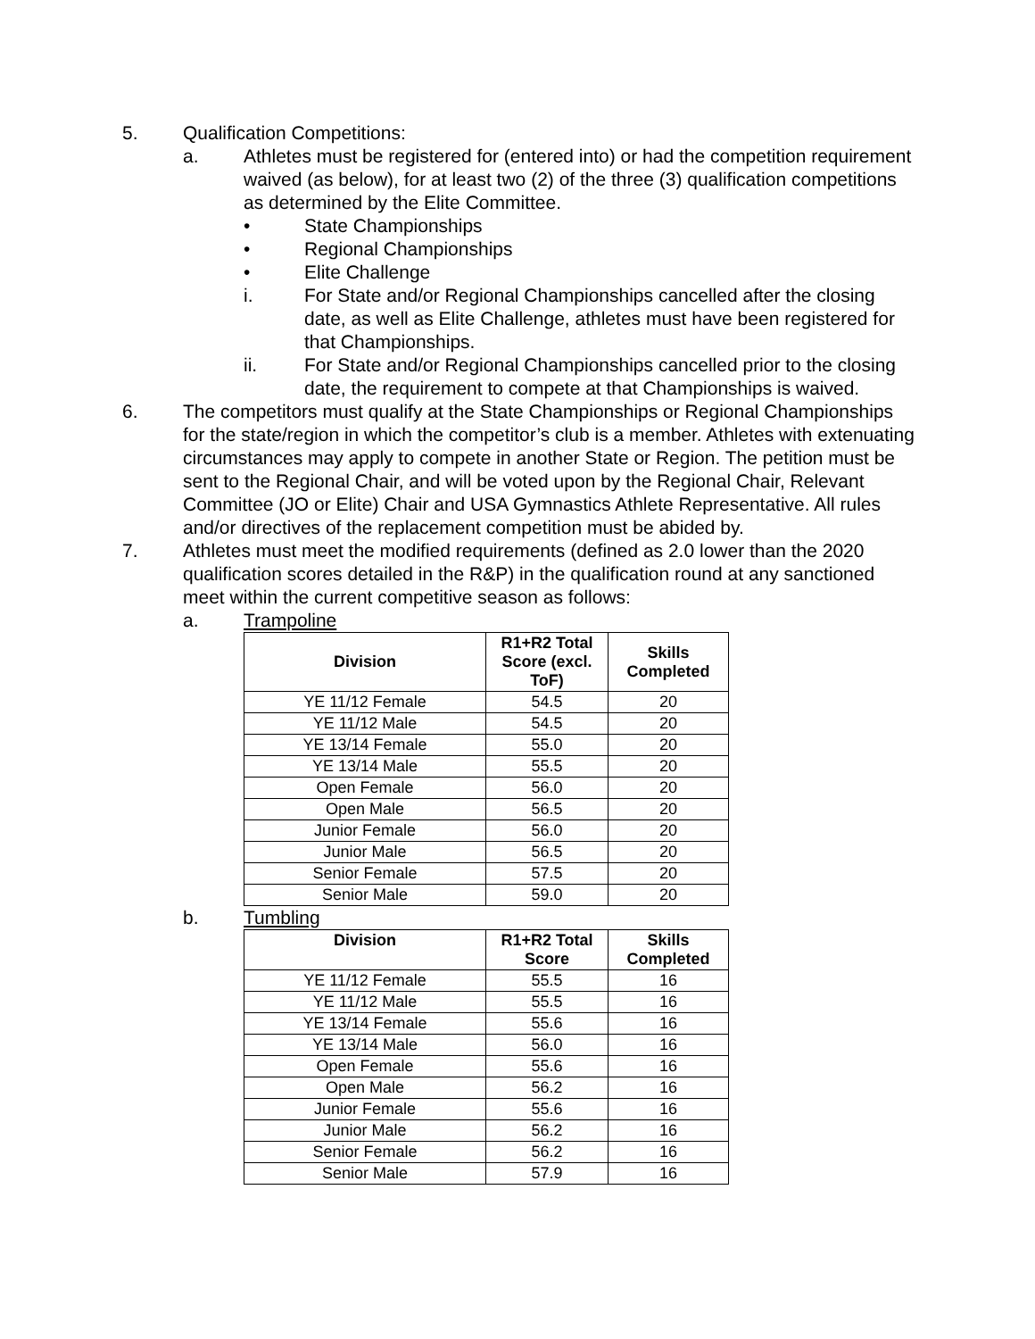5. Qualification Competitions:
a. Athletes must be registered for (entered into) or had the competition requirement waived (as below), for at least two (2) of the three (3) qualification competitions as determined by the Elite Committee.
• State Championships
• Regional Championships
• Elite Challenge
i. For State and/or Regional Championships cancelled after the closing date, as well as Elite Challenge, athletes must have been registered for that Championships.
ii. For State and/or Regional Championships cancelled prior to the closing date, the requirement to compete at that Championships is waived.
6. The competitors must qualify at the State Championships or Regional Championships for the state/region in which the competitor’s club is a member. Athletes with extenuating circumstances may apply to compete in another State or Region. The petition must be sent to the Regional Chair, and will be voted upon by the Regional Chair, Relevant Committee (JO or Elite) Chair and USA Gymnastics Athlete Representative. All rules and/or directives of the replacement competition must be abided by.
7. Athletes must meet the modified requirements (defined as 2.0 lower than the 2020 qualification scores detailed in the R&P) in the qualification round at any sanctioned meet within the current competitive season as follows:
a. Trampoline
| Division | R1+R2 Total Score (excl. ToF) | Skills Completed |
| --- | --- | --- |
| YE 11/12 Female | 54.5 | 20 |
| YE 11/12 Male | 54.5 | 20 |
| YE 13/14 Female | 55.0 | 20 |
| YE 13/14 Male | 55.5 | 20 |
| Open Female | 56.0 | 20 |
| Open Male | 56.5 | 20 |
| Junior Female | 56.0 | 20 |
| Junior Male | 56.5 | 20 |
| Senior Female | 57.5 | 20 |
| Senior Male | 59.0 | 20 |
b. Tumbling
| Division | R1+R2 Total Score | Skills Completed |
| --- | --- | --- |
| YE 11/12 Female | 55.5 | 16 |
| YE 11/12 Male | 55.5 | 16 |
| YE 13/14 Female | 55.6 | 16 |
| YE 13/14 Male | 56.0 | 16 |
| Open Female | 55.6 | 16 |
| Open Male | 56.2 | 16 |
| Junior Female | 55.6 | 16 |
| Junior Male | 56.2 | 16 |
| Senior Female | 56.2 | 16 |
| Senior Male | 57.9 | 16 |